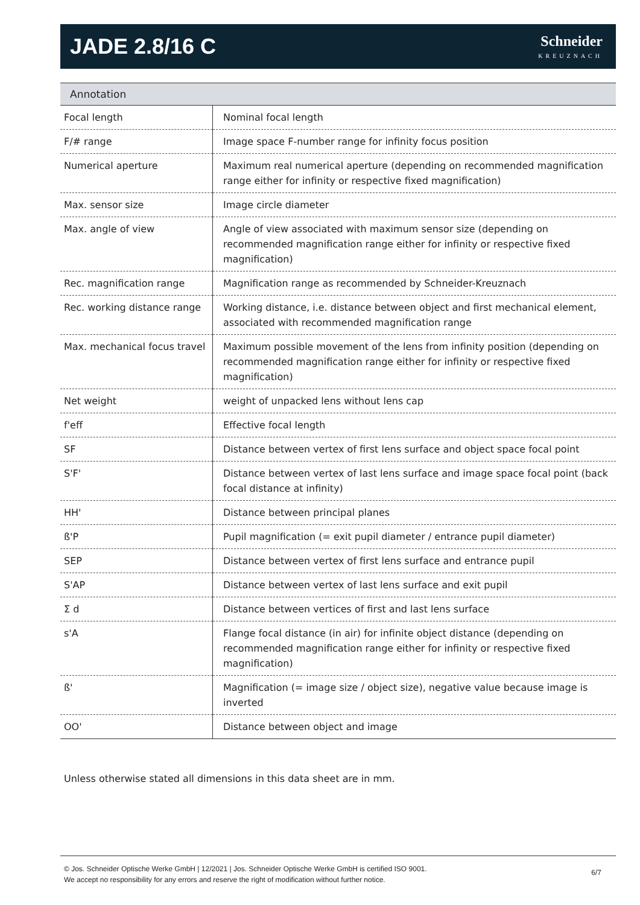JADE 2.8/16 C
Schneider
KREUZNACH
Annotation
| Focal length | Nominal focal length |
| F/# range | Image space F-number range for infinity focus position |
| Numerical aperture | Maximum real numerical aperture (depending on recommended magnification range either for infinity or respective fixed magnification) |
| Max. sensor size | Image circle diameter |
| Max. angle of view | Angle of view associated with maximum sensor size (depending on recommended magnification range either for infinity or respective fixed magnification) |
| Rec. magnification range | Magnification range as recommended by Schneider-Kreuznach |
| Rec. working distance range | Working distance, i.e. distance between object and first mechanical element, associated with recommended magnification range |
| Max. mechanical focus travel | Maximum possible movement of the lens from infinity position (depending on recommended magnification range either for infinity or respective fixed magnification) |
| Net weight | weight of unpacked lens without lens cap |
| f'eff | Effective focal length |
| SF | Distance between vertex of first lens surface and object space focal point |
| S'F' | Distance between vertex of last lens surface and image space focal point (back focal distance at infinity) |
| HH' | Distance between principal planes |
| ß'P | Pupil magnification (= exit pupil diameter / entrance pupil diameter) |
| SEP | Distance between vertex of first lens surface and entrance pupil |
| S'AP | Distance between vertex of last lens surface and exit pupil |
| Σ d | Distance between vertices of first and last lens surface |
| s'A | Flange focal distance (in air) for infinite object distance (depending on recommended magnification range either for infinity or respective fixed magnification) |
| ß' | Magnification (= image size / object size), negative value because image is inverted |
| OO' | Distance between object and image |
Unless otherwise stated all dimensions in this data sheet are in mm.
© Jos. Schneider Optische Werke GmbH | 12/2021 | Jos. Schneider Optische Werke GmbH is certified ISO 9001.
We accept no responsibility for any errors and reserve the right of modification without further notice.
6/7